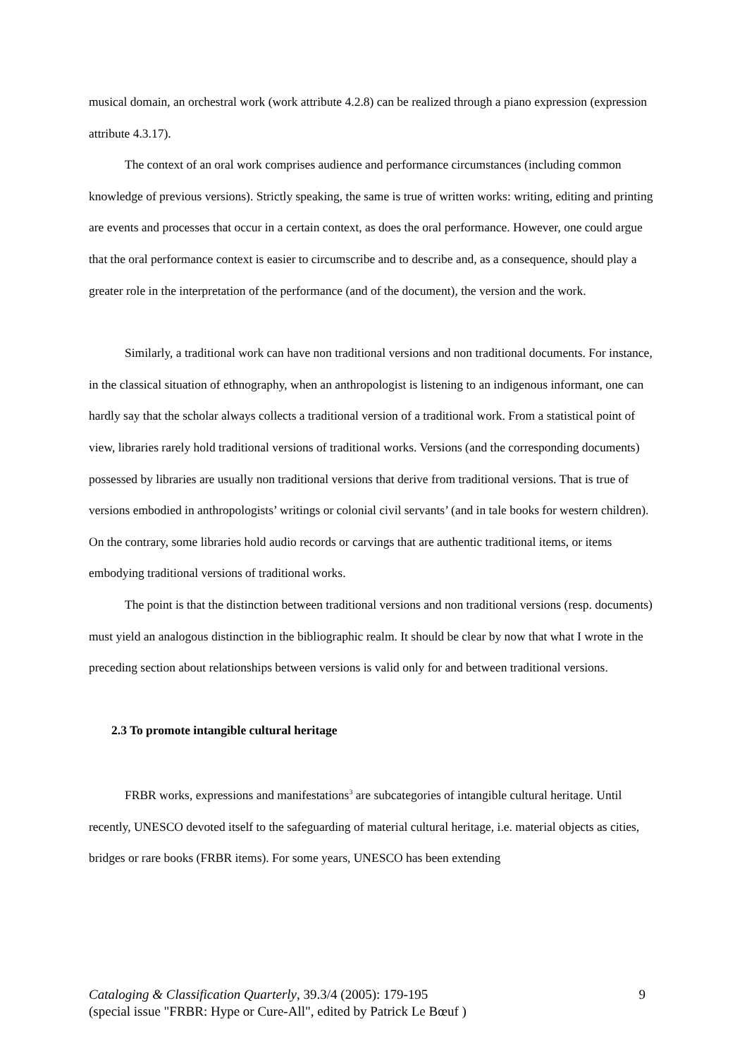musical domain, an orchestral work (work attribute 4.2.8) can be realized through a piano expression (expression attribute 4.3.17).
The context of an oral work comprises audience and performance circumstances (including common knowledge of previous versions). Strictly speaking, the same is true of written works: writing, editing and printing are events and processes that occur in a certain context, as does the oral performance. However, one could argue that the oral performance context is easier to circumscribe and to describe and, as a consequence, should play a greater role in the interpretation of the performance (and of the document), the version and the work.
Similarly, a traditional work can have non traditional versions and non traditional documents. For instance, in the classical situation of ethnography, when an anthropologist is listening to an indigenous informant, one can hardly say that the scholar always collects a traditional version of a traditional work. From a statistical point of view, libraries rarely hold traditional versions of traditional works. Versions (and the corresponding documents) possessed by libraries are usually non traditional versions that derive from traditional versions. That is true of versions embodied in anthropologists’ writings or colonial civil servants’ (and in tale books for western children). On the contrary, some libraries hold audio records or carvings that are authentic traditional items, or items embodying traditional versions of traditional works.
The point is that the distinction between traditional versions and non traditional versions (resp. documents) must yield an analogous distinction in the bibliographic realm. It should be clear by now that what I wrote in the preceding section about relationships between versions is valid only for and between traditional versions.
2.3 To promote intangible cultural heritage
FRBR works, expressions and manifestations<sup>3</sup> are subcategories of intangible cultural heritage. Until recently, UNESCO devoted itself to the safeguarding of material cultural heritage, i.e. material objects as cities, bridges or rare books (FRBR items). For some years, UNESCO has been extending
9 Cataloging & Classification Quarterly, 39.3/4 (2005): 179-195
(special issue "FRBR: Hype or Cure-All", edited by Patrick Le Bœuf )